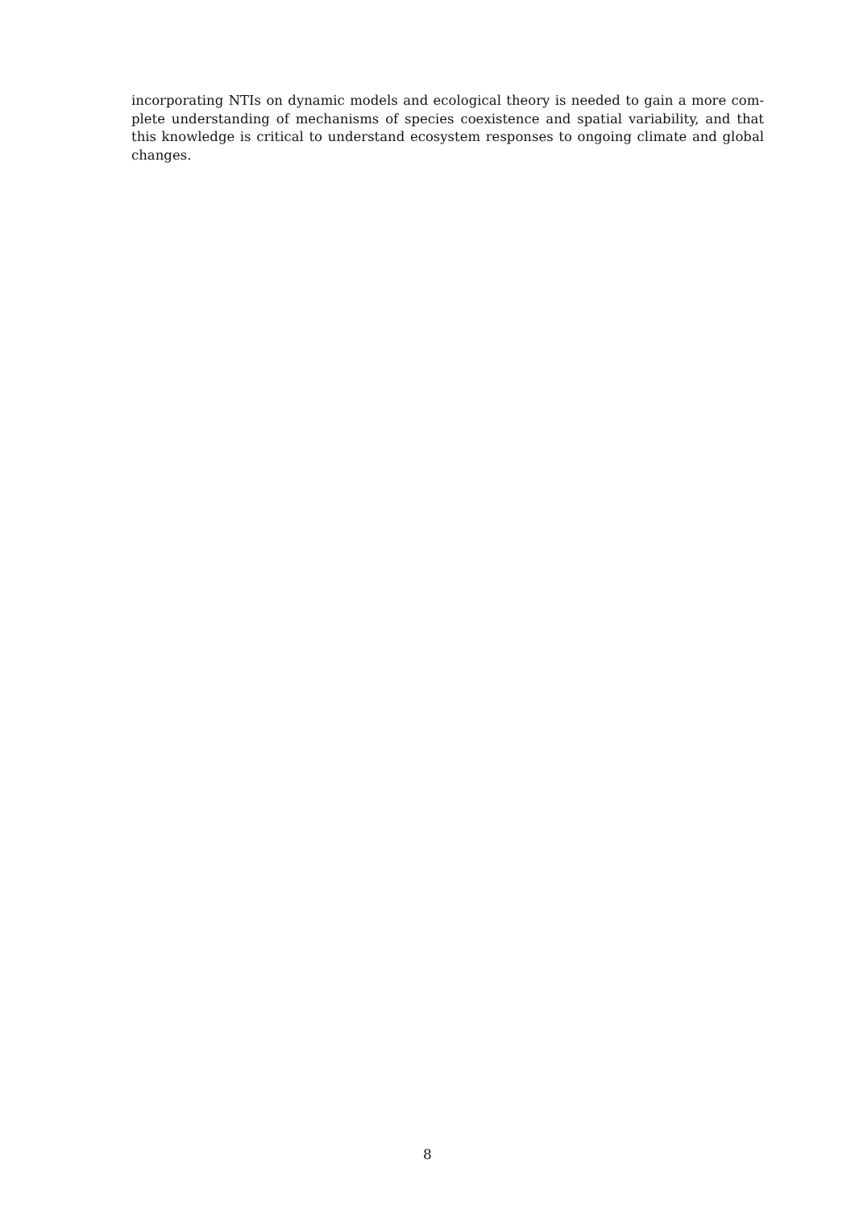incorporating NTIs on dynamic models and ecological theory is needed to gain a more com- plete understanding of mechanisms of species coexistence and spatial variability, and that this knowledge is critical to understand ecosystem responses to ongoing climate and global changes.
8